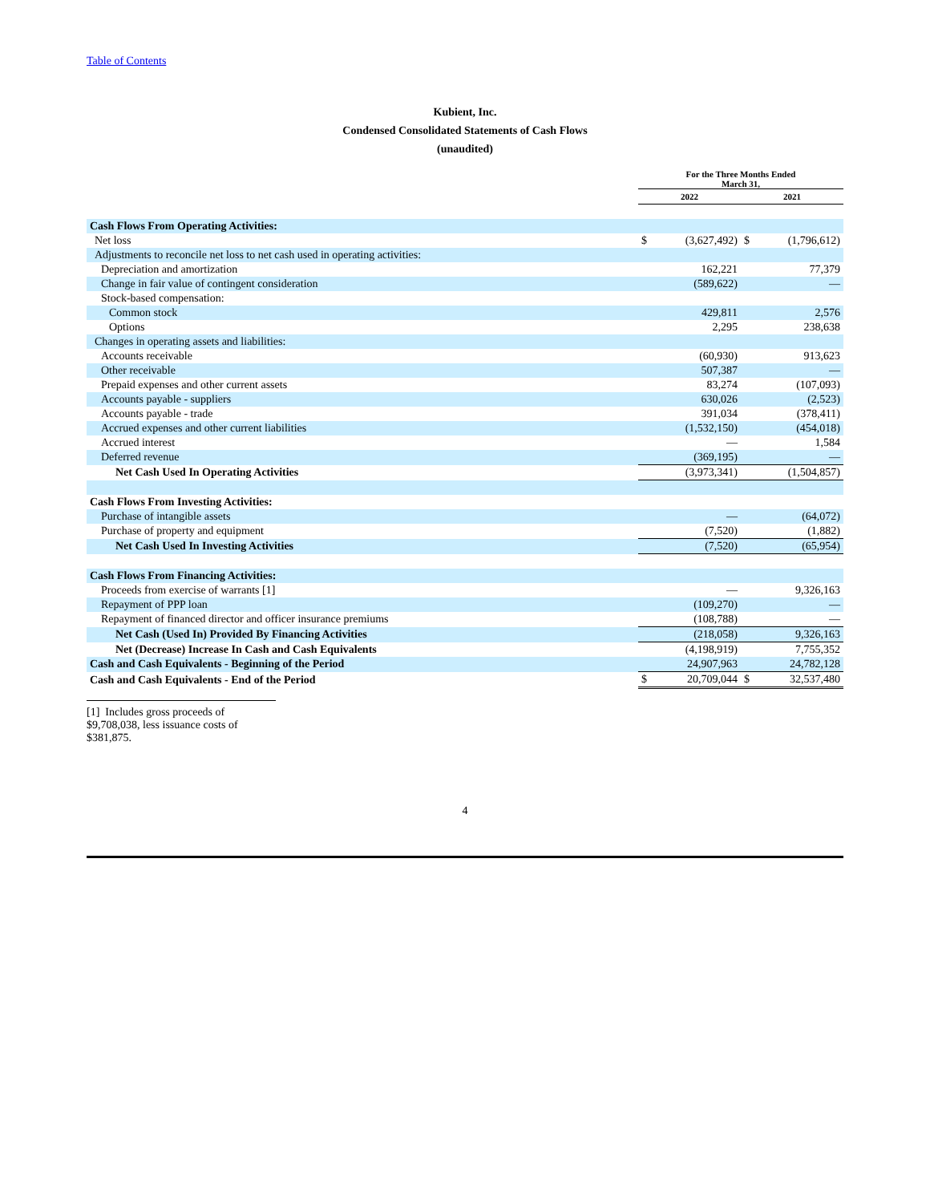Table of Contents
Kubient, Inc.
Condensed Consolidated Statements of Cash Flows
(unaudited)
| | For the Three Months Ended March 31, | | | |
| --- | --- | --- | --- | --- |
| | 2022 | | 2021 | |
| Cash Flows From Operating Activities: | | | | |
| Net loss | $ | (3,627,492) | $ | (1,796,612) |
| Adjustments to reconcile net loss to net cash used in operating activities: | | | | |
| Depreciation and amortization | | 162,221 | | 77,379 |
| Change in fair value of contingent consideration | | (589,622) | | — |
| Stock-based compensation: | | | | |
| Common stock | | 429,811 | | 2,576 |
| Options | | 2,295 | | 238,638 |
| Changes in operating assets and liabilities: | | | | |
| Accounts receivable | | (60,930) | | 913,623 |
| Other receivable | | 507,387 | | — |
| Prepaid expenses and other current assets | | 83,274 | | (107,093) |
| Accounts payable - suppliers | | 630,026 | | (2,523) |
| Accounts payable - trade | | 391,034 | | (378,411) |
| Accrued expenses and other current liabilities | | (1,532,150) | | (454,018) |
| Accrued interest | | — | | 1,584 |
| Deferred revenue | | (369,195) | | — |
| Net Cash Used In Operating Activities | | (3,973,341) | | (1,504,857) |
| Cash Flows From Investing Activities: | | | | |
| Purchase of intangible assets | | — | | (64,072) |
| Purchase of property and equipment | | (7,520) | | (1,882) |
| Net Cash Used In Investing Activities | | (7,520) | | (65,954) |
| Cash Flows From Financing Activities: | | | | |
| Proceeds from exercise of warrants [1] | | — | | 9,326,163 |
| Repayment of PPP loan | | (109,270) | | — |
| Repayment of financed director and officer insurance premiums | | (108,788) | | — |
| Net Cash (Used In) Provided By Financing Activities | | (218,058) | | 9,326,163 |
| Net (Decrease) Increase In Cash and Cash Equivalents | | (4,198,919) | | 7,755,352 |
| Cash and Cash Equivalents - Beginning of the Period | | 24,907,963 | | 24,782,128 |
| Cash and Cash Equivalents - End of the Period | $ | 20,709,044 | $ | 32,537,480 |
[1] Includes gross proceeds of $9,708,038, less issuance costs of $381,875.
4